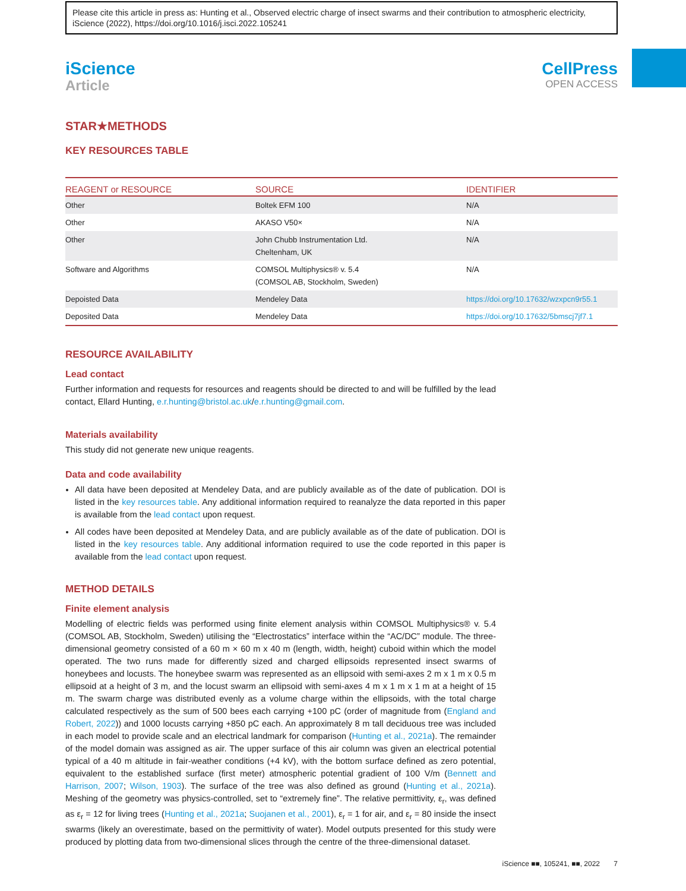Please cite this article in press as: Hunting et al., Observed electric charge of insect swarms and their contribution to atmospheric electricity, iScience (2022), https://doi.org/10.1016/j.isci.2022.105241
iScience
Article
CellPress
OPEN ACCESS
STAR★METHODS
KEY RESOURCES TABLE
| REAGENT or RESOURCE | SOURCE | IDENTIFIER |
| --- | --- | --- |
| Other | Boltek EFM 100 | N/A |
| Other | AKASO V50× | N/A |
| Other | John Chubb Instrumentation Ltd. Cheltenham, UK | N/A |
| Software and Algorithms | COMSOL Multiphysics® v. 5.4 (COMSOL AB, Stockholm, Sweden) | N/A |
| Depoisted Data | Mendeley Data | https://doi.org/10.17632/wzxpcn9r55.1 |
| Deposited Data | Mendeley Data | https://doi.org/10.17632/5bmscj7jf7.1 |
RESOURCE AVAILABILITY
Lead contact
Further information and requests for resources and reagents should be directed to and will be fulfilled by the lead contact, Ellard Hunting, e.r.hunting@bristol.ac.uk/e.r.hunting@gmail.com.
Materials availability
This study did not generate new unique reagents.
Data and code availability
All data have been deposited at Mendeley Data, and are publicly available as of the date of publication. DOI is listed in the key resources table. Any additional information required to reanalyze the data reported in this paper is available from the lead contact upon request.
All codes have been deposited at Mendeley Data, and are publicly available as of the date of publication. DOI is listed in the key resources table. Any additional information required to use the code reported in this paper is available from the lead contact upon request.
METHOD DETAILS
Finite element analysis
Modelling of electric fields was performed using finite element analysis within COMSOL Multiphysics® v. 5.4 (COMSOL AB, Stockholm, Sweden) utilising the “Electrostatics” interface within the “AC/DC” module. The three-dimensional geometry consisted of a 60 m × 60 m x 40 m (length, width, height) cuboid within which the model operated. The two runs made for differently sized and charged ellipsoids represented insect swarms of honeybees and locusts. The honeybee swarm was represented as an ellipsoid with semi-axes 2 m x 1 m x 0.5 m ellipsoid at a height of 3 m, and the locust swarm an ellipsoid with semi-axes 4 m x 1 m x 1 m at a height of 15 m. The swarm charge was distributed evenly as a volume charge within the ellipsoids, with the total charge calculated respectively as the sum of 500 bees each carrying +100 pC (order of magnitude from (England and Robert, 2022)) and 1000 locusts carrying +850 pC each. An approximately 8 m tall deciduous tree was included in each model to provide scale and an electrical landmark for comparison (Hunting et al., 2021a). The remainder of the model domain was assigned as air. The upper surface of this air column was given an electrical potential typical of a 40 m altitude in fair-weather conditions (+4 kV), with the bottom surface defined as zero potential, equivalent to the established surface (first meter) atmospheric potential gradient of 100 V/m (Bennett and Harrison, 2007; Wilson, 1903). The surface of the tree was also defined as ground (Hunting et al., 2021a). Meshing of the geometry was physics-controlled, set to “extremely fine”. The relative permittivity, ε<sub>r</sub>, was defined as ε<sub>r</sub> = 12 for living trees (Hunting et al., 2021a; Suojanen et al., 2001), ε<sub>r</sub> = 1 for air, and ε<sub>r</sub> = 80 inside the insect swarms (likely an overestimate, based on the permittivity of water). Model outputs presented for this study were produced by plotting data from two-dimensional slices through the centre of the three-dimensional dataset.
iScience ■■, 105241, ■■, 2022 7